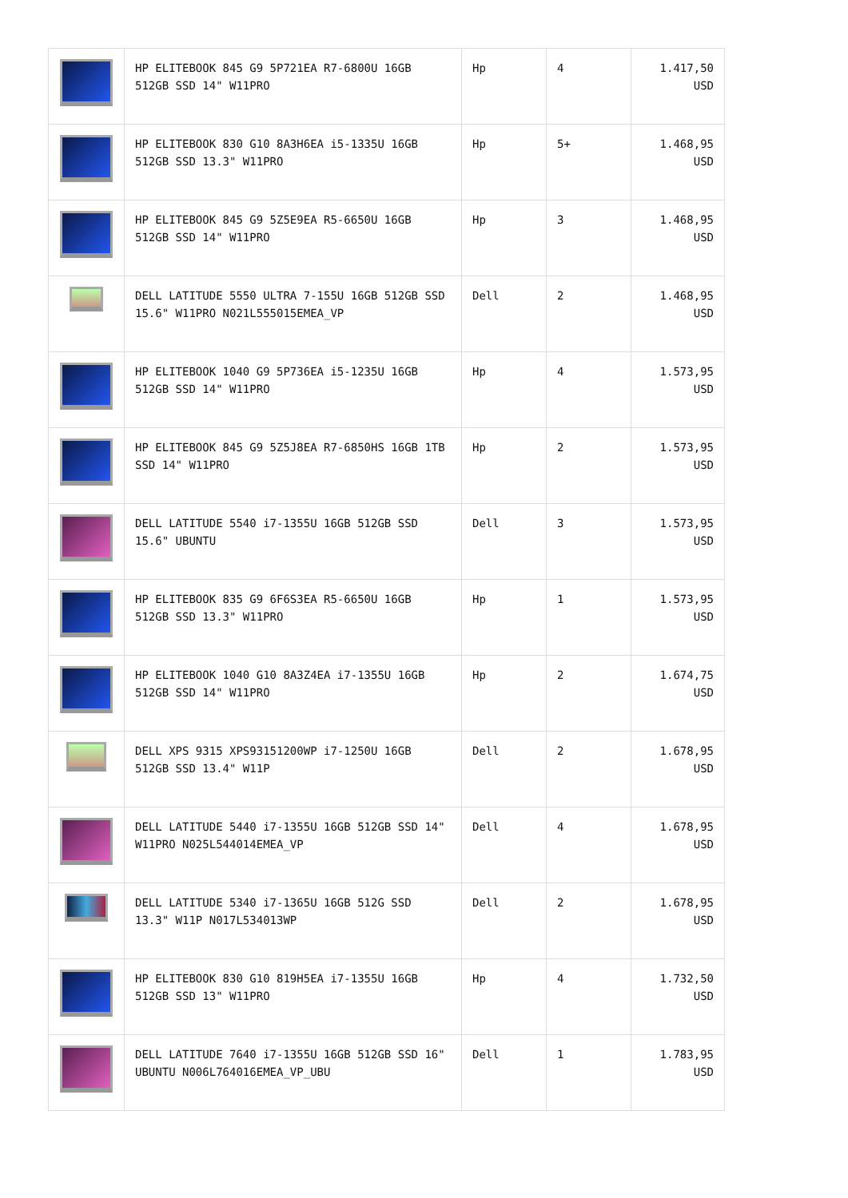| | HP ELITEBOOK 845 G9 5P721EA R7-6800U 16GB 512GB SSD 14" W11PRO | Hp | 4 | 1.417,50 USD |
| | HP ELITEBOOK 830 G10 8A3H6EA i5-1335U 16GB 512GB SSD 13.3" W11PRO | Hp | 5+ | 1.468,95 USD |
| | HP ELITEBOOK 845 G9 5Z5E9EA R5-6650U 16GB 512GB SSD 14" W11PRO | Hp | 3 | 1.468,95 USD |
| | DELL LATITUDE 5550 ULTRA 7-155U 16GB 512GB SSD 15.6" W11PRO N021L555015EMEA_VP | Dell | 2 | 1.468,95 USD |
| | HP ELITEBOOK 1040 G9 5P736EA i5-1235U 16GB 512GB SSD 14" W11PRO | Hp | 4 | 1.573,95 USD |
| | HP ELITEBOOK 845 G9 5Z5J8EA R7-6850HS 16GB 1TB SSD 14" W11PRO | Hp | 2 | 1.573,95 USD |
| | DELL LATITUDE 5540 i7-1355U 16GB 512GB SSD 15.6" UBUNTU | Dell | 3 | 1.573,95 USD |
| | HP ELITEBOOK 835 G9 6F6S3EA R5-6650U 16GB 512GB SSD 13.3" W11PRO | Hp | 1 | 1.573,95 USD |
| | HP ELITEBOOK 1040 G10 8A3Z4EA i7-1355U 16GB 512GB SSD 14" W11PRO | Hp | 2 | 1.674,75 USD |
| | DELL XPS 9315 XPS93151200WP i7-1250U 16GB 512GB SSD 13.4" W11P | Dell | 2 | 1.678,95 USD |
| | DELL LATITUDE 5440 i7-1355U 16GB 512GB SSD 14" W11PRO N025L544014EMEA_VP | Dell | 4 | 1.678,95 USD |
| | DELL LATITUDE 5340 i7-1365U 16GB 512G SSD 13.3" W11P N017L534013WP | Dell | 2 | 1.678,95 USD |
| | HP ELITEBOOK 830 G10 819H5EA i7-1355U 16GB 512GB SSD 13" W11PRO | Hp | 4 | 1.732,50 USD |
| | DELL LATITUDE 7640 i7-1355U 16GB 512GB SSD 16" UBUNTU N006L764016EMEA_VP_UBU | Dell | 1 | 1.783,95 USD |